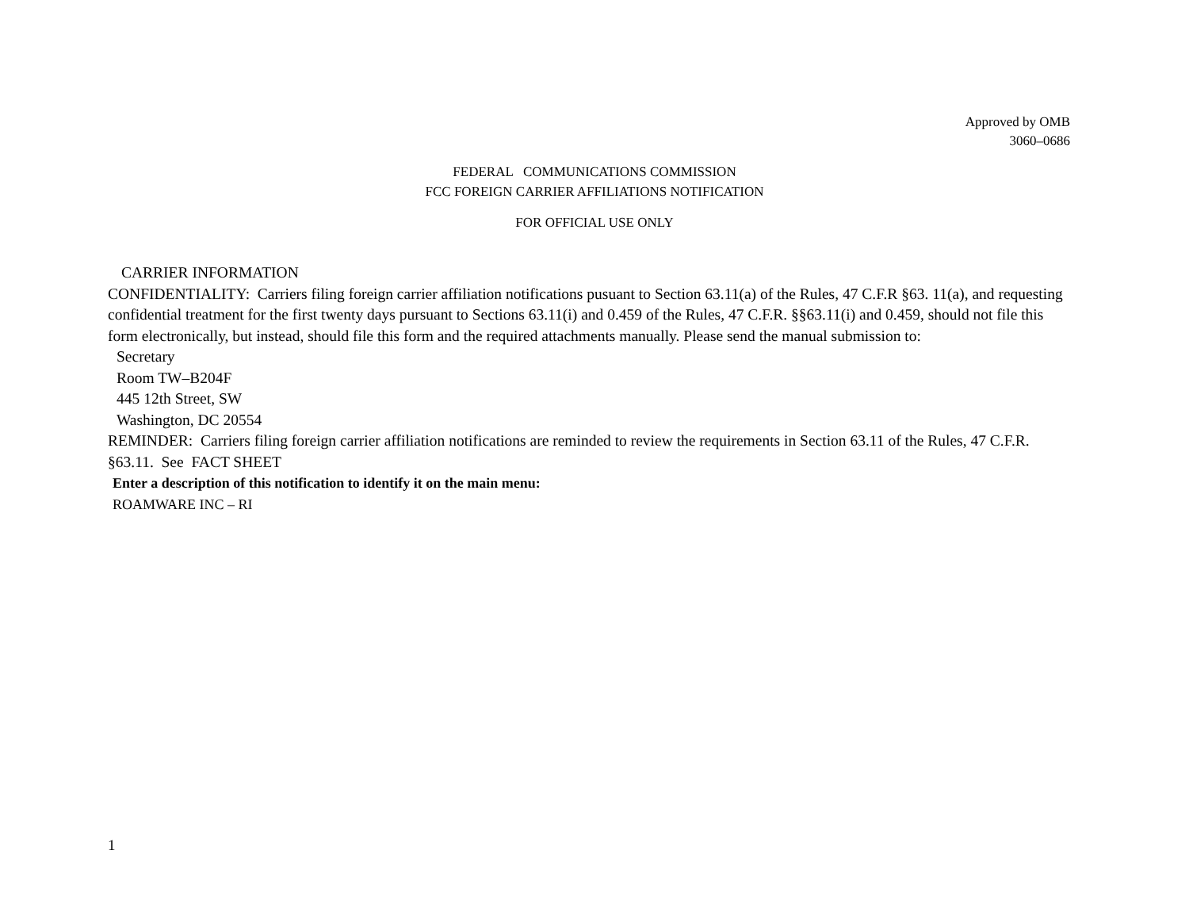Approved by OMB
3060–0686
FEDERAL COMMUNICATIONS COMMISSION
FCC FOREIGN CARRIER AFFILIATIONS NOTIFICATION
FOR OFFICIAL USE ONLY
CARRIER INFORMATION
CONFIDENTIALITY: Carriers filing foreign carrier affiliation notifications pusuant to Section 63.11(a) of the Rules, 47 C.F.R §63. 11(a), and requesting confidential treatment for the first twenty days pursuant to Sections 63.11(i) and 0.459 of the Rules, 47 C.F.R. §§63.11(i) and 0.459, should not file this form electronically, but instead, should file this form and the required attachments manually. Please send the manual submission to:
Secretary
Room TW–B204F
445 12th Street, SW
Washington, DC 20554
REMINDER: Carriers filing foreign carrier affiliation notifications are reminded to review the requirements in Section 63.11 of the Rules, 47 C.F.R. §63.11. See FACT SHEET
Enter a description of this notification to identify it on the main menu:
ROAMWARE INC – RI
1